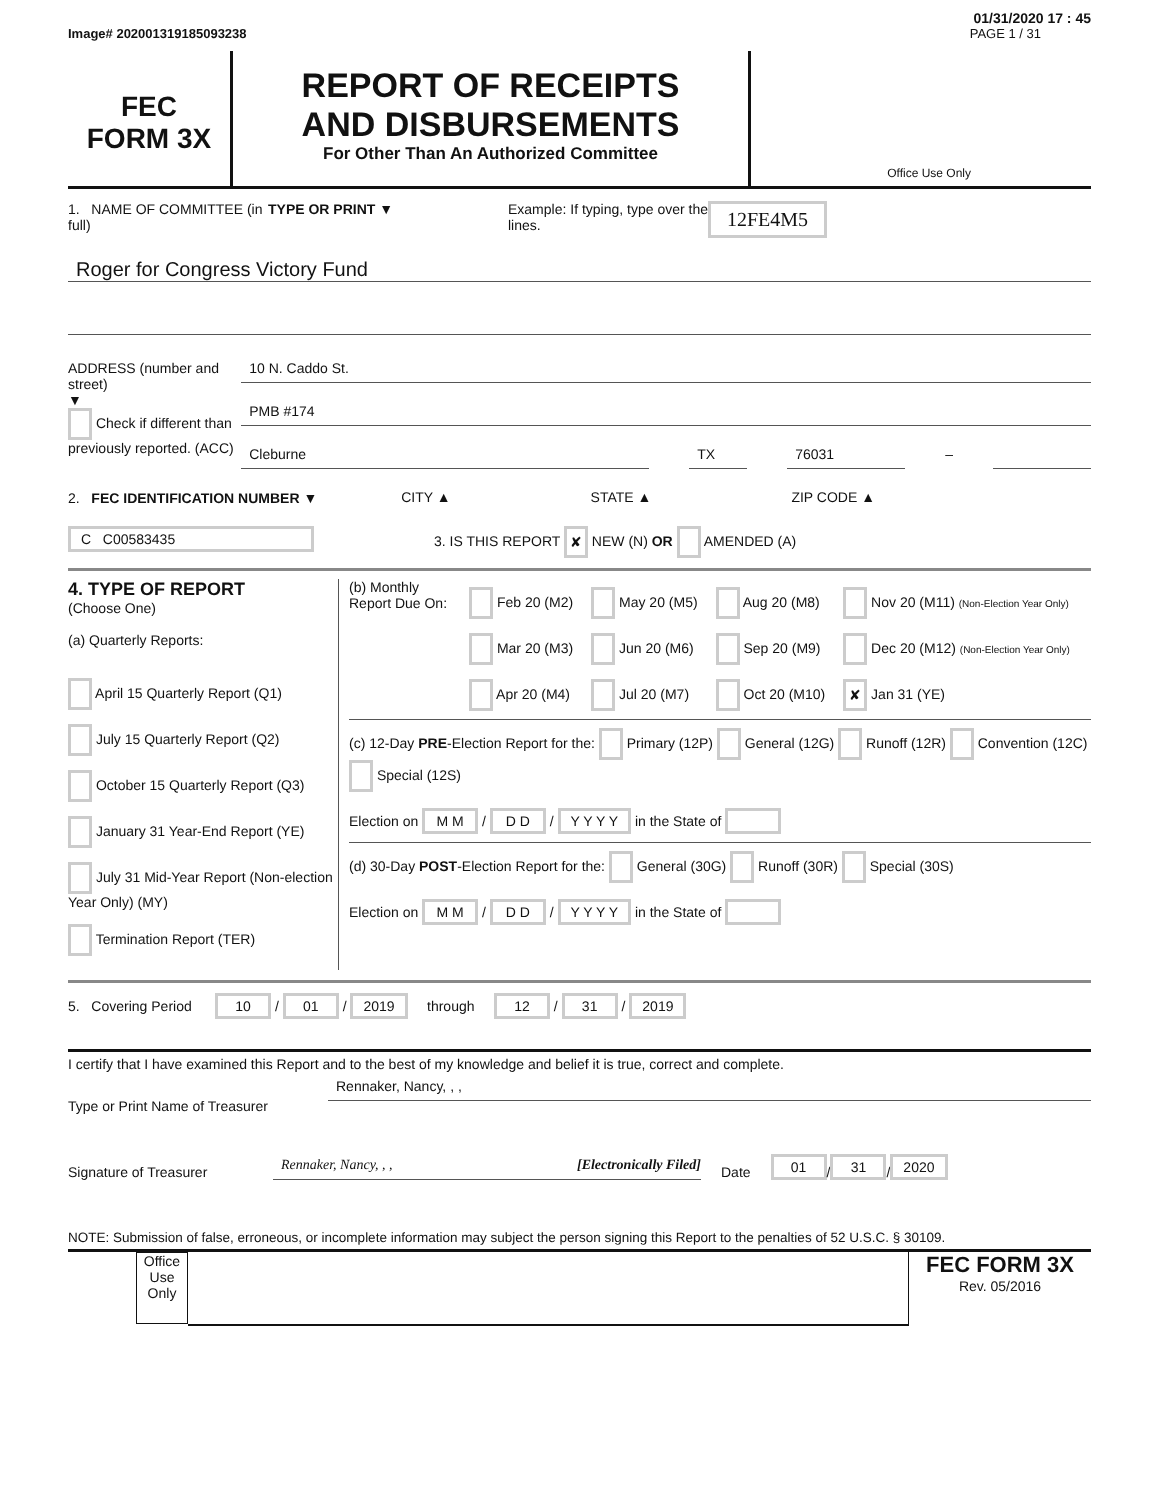01/31/2020 17 : 45
Image# 202001319185093238 PAGE 1 / 31
FEC
FORM 3X
REPORT OF RECEIPTS
AND DISBURSEMENTS
For Other Than An Authorized Committee
Office Use Only
1. NAME OF COMMITTEE (in full) TYPE OR PRINT ▼ Example: If typing, type over the lines. 12FE4M5
Roger for Congress Victory Fund
ADDRESS (number and street)
▼
Check if different than previously reported. (ACC)
10 N. Caddo St.
PMB #174
Cleburne TX 76031
–
CITY ▲ STATE ▲ ZIP CODE ▲
2. FEC IDENTIFICATION NUMBER ▼
C C00583435 3. IS THIS REPORT ✘ NEW (N) OR AMENDED (A)
4. TYPE OF REPORT
(Choose One)
(a) Quarterly Reports:
April 15 Quarterly Report (Q1)
July 15 Quarterly Report (Q2)
October 15 Quarterly Report (Q3)
January 31 Year-End Report (YE)
July 31 Mid-Year Report (Non-election Year Only) (MY)
Termination Report (TER)
(b) Monthly Report Due On:
| Feb 20 (M2) | May 20 (M5) | Aug 20 (M8) | Nov 20 (M11) (Non-Election Year Only) |
| Mar 20 (M3) | Jun 20 (M6) | Sep 20 (M9) | Dec 20 (M12) (Non-Election Year Only) |
| Apr 20 (M4) | Jul 20 (M7) | Oct 20 (M10) | ✘ Jan 31 (YE) |
(c) 12-Day PRE-Election Report for the: Primary (12P) General (12G) Runoff (12R) Convention (12C) Special (12S)
Election on M M / D D / Y Y Y Y in the State of
(d) 30-Day POST-Election Report for the: General (30G) Runoff (30R) Special (30S)
Election on M M / D D / Y Y Y Y in the State of
5. Covering Period 10 / 01 / 2019 through 12 / 31 / 2019
I certify that I have examined this Report and to the best of my knowledge and belief it is true, correct and complete.
Type or Print Name of Treasurer
Rennaker, Nancy, , ,
Signature of Treasurer
Rennaker, Nancy, , , [Electronically Filed]
Date 01 / 31 / 2020
NOTE: Submission of false, erroneous, or incomplete information may subject the person signing this Report to the penalties of 52 U.S.C. § 30109.
Office Use Only
FEC FORM 3X
Rev. 05/2016